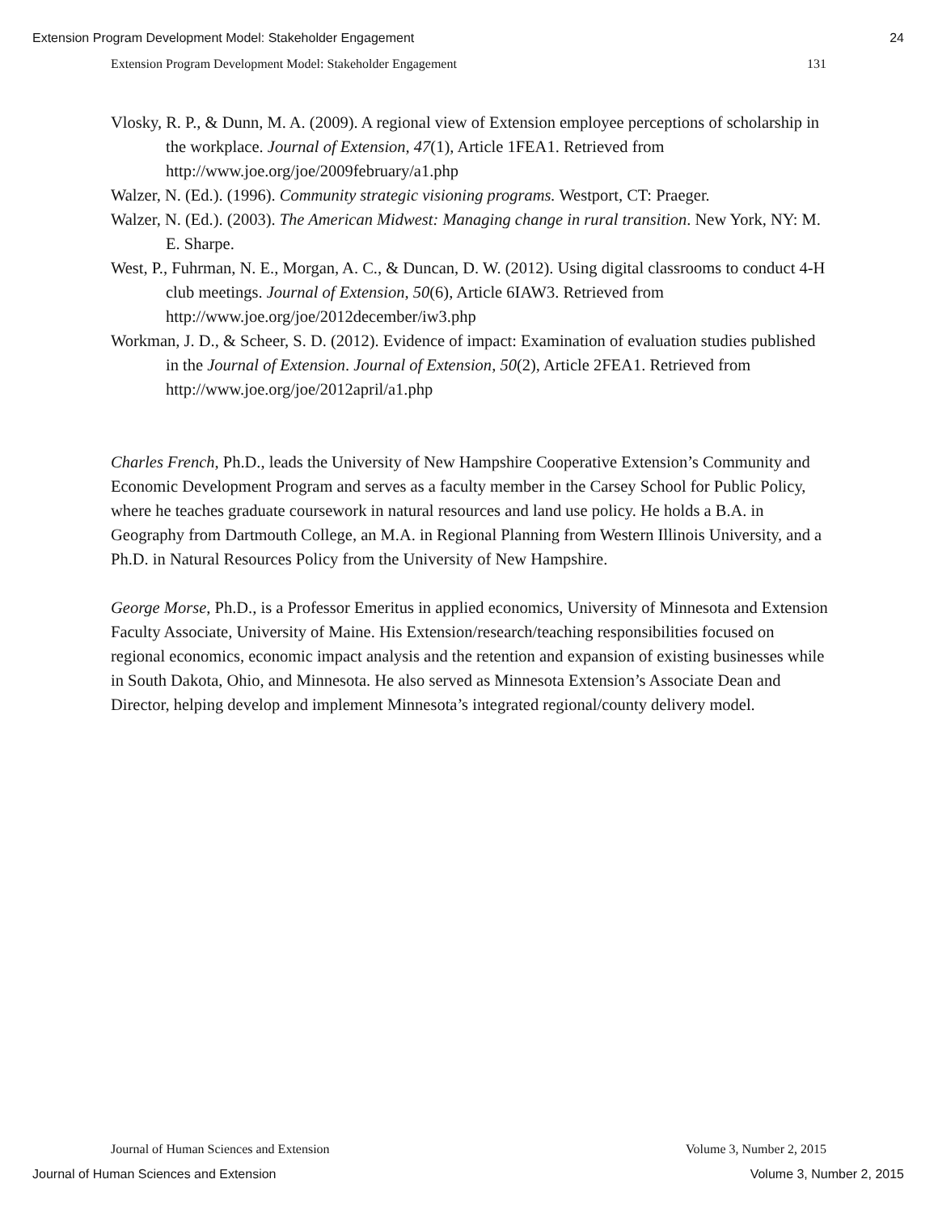Extension Program Development Model: Stakeholder Engagement 24
Extension Program Development Model: Stakeholder Engagement 131
Vlosky, R. P., & Dunn, M. A. (2009). A regional view of Extension employee perceptions of scholarship in the workplace. Journal of Extension, 47(1), Article 1FEA1. Retrieved from http://www.joe.org/joe/2009february/a1.php
Walzer, N. (Ed.). (1996). Community strategic visioning programs. Westport, CT: Praeger.
Walzer, N. (Ed.). (2003). The American Midwest: Managing change in rural transition. New York, NY: M. E. Sharpe.
West, P., Fuhrman, N. E., Morgan, A. C., & Duncan, D. W. (2012). Using digital classrooms to conduct 4-H club meetings. Journal of Extension, 50(6), Article 6IAW3. Retrieved from http://www.joe.org/joe/2012december/iw3.php
Workman, J. D., & Scheer, S. D. (2012). Evidence of impact: Examination of evaluation studies published in the Journal of Extension. Journal of Extension, 50(2), Article 2FEA1. Retrieved from http://www.joe.org/joe/2012april/a1.php
Charles French, Ph.D., leads the University of New Hampshire Cooperative Extension’s Community and Economic Development Program and serves as a faculty member in the Carsey School for Public Policy, where he teaches graduate coursework in natural resources and land use policy. He holds a B.A. in Geography from Dartmouth College, an M.A. in Regional Planning from Western Illinois University, and a Ph.D. in Natural Resources Policy from the University of New Hampshire.
George Morse, Ph.D., is a Professor Emeritus in applied economics, University of Minnesota and Extension Faculty Associate, University of Maine. His Extension/research/teaching responsibilities focused on regional economics, economic impact analysis and the retention and expansion of existing businesses while in South Dakota, Ohio, and Minnesota. He also served as Minnesota Extension’s Associate Dean and Director, helping develop and implement Minnesota’s integrated regional/county delivery model.
Journal of Human Sciences and Extension Volume 3, Number 2, 2015
Journal of Human Sciences and Extension Volume 3, Number 2, 2015